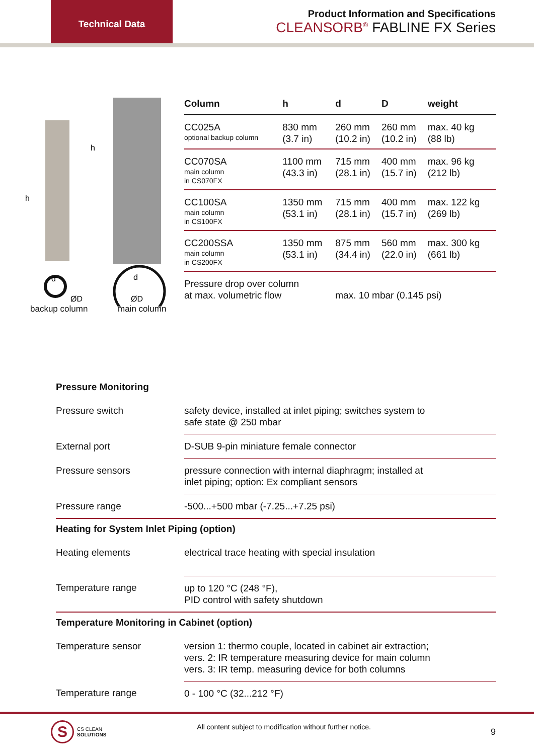Technical Data
Product Information and Specifications
CLEANSORB<sup>®</sup> FABLINE FX Series
h
h
d
d
ØD
ØD
backup column main column
| Column | h | d | D | weight |
| --- | --- | --- | --- | --- |
| CC025A optional backup column | 830 mm (3.7 in) | 260 mm (10.2 in) | 260 mm (10.2 in) | max. 40 kg (88 lb) |
| CC070SA main column in CS070FX | 1100 mm (43.3 in) | 715 mm (28.1 in) | 400 mm (15.7 in) | max. 96 kg (212 lb) |
| CC100SA main column in CS100FX | 1350 mm (53.1 in) | 715 mm (28.1 in) | 400 mm (15.7 in) | max. 122 kg (269 lb) |
| CC200SSA main column in CS200FX | 1350 mm (53.1 in) | 875 mm (34.4 in) | 560 mm (22.0 in) | max. 300 kg (661 lb) |
| Pressure drop over column at max. volumetric flow | | max. 10 mbar (0.145 psi) | | |
| Pressure Monitoring | |
| Pressure switch | safety device, installed at inlet piping; switches system to safe state @ 250 mbar |
| External port | D-SUB 9-pin miniature female connector |
| Pressure sensors | pressure connection with internal diaphragm; installed at inlet piping; option: Ex compliant sensors |
| Pressure range | -500...+500 mbar (-7.25...+7.25 psi) |
| Heating for System Inlet Piping (option) | |
| Heating elements | electrical trace heating with special insulation |
| Temperature range | up to 120 °C (248 °F), PID control with safety shutdown |
| Temperature Monitoring in Cabinet (option) | |
| Temperature sensor | version 1: thermo couple, located in cabinet air extraction; vers. 2: IR temperature measuring device for main column vers. 3: IR temp. measuring device for both columns |
| Temperature range | 0 - 100 °C (32...212 °F) |
S
CS CLEAN
SOLUTIONS
All content subject to modification without further notice.
9